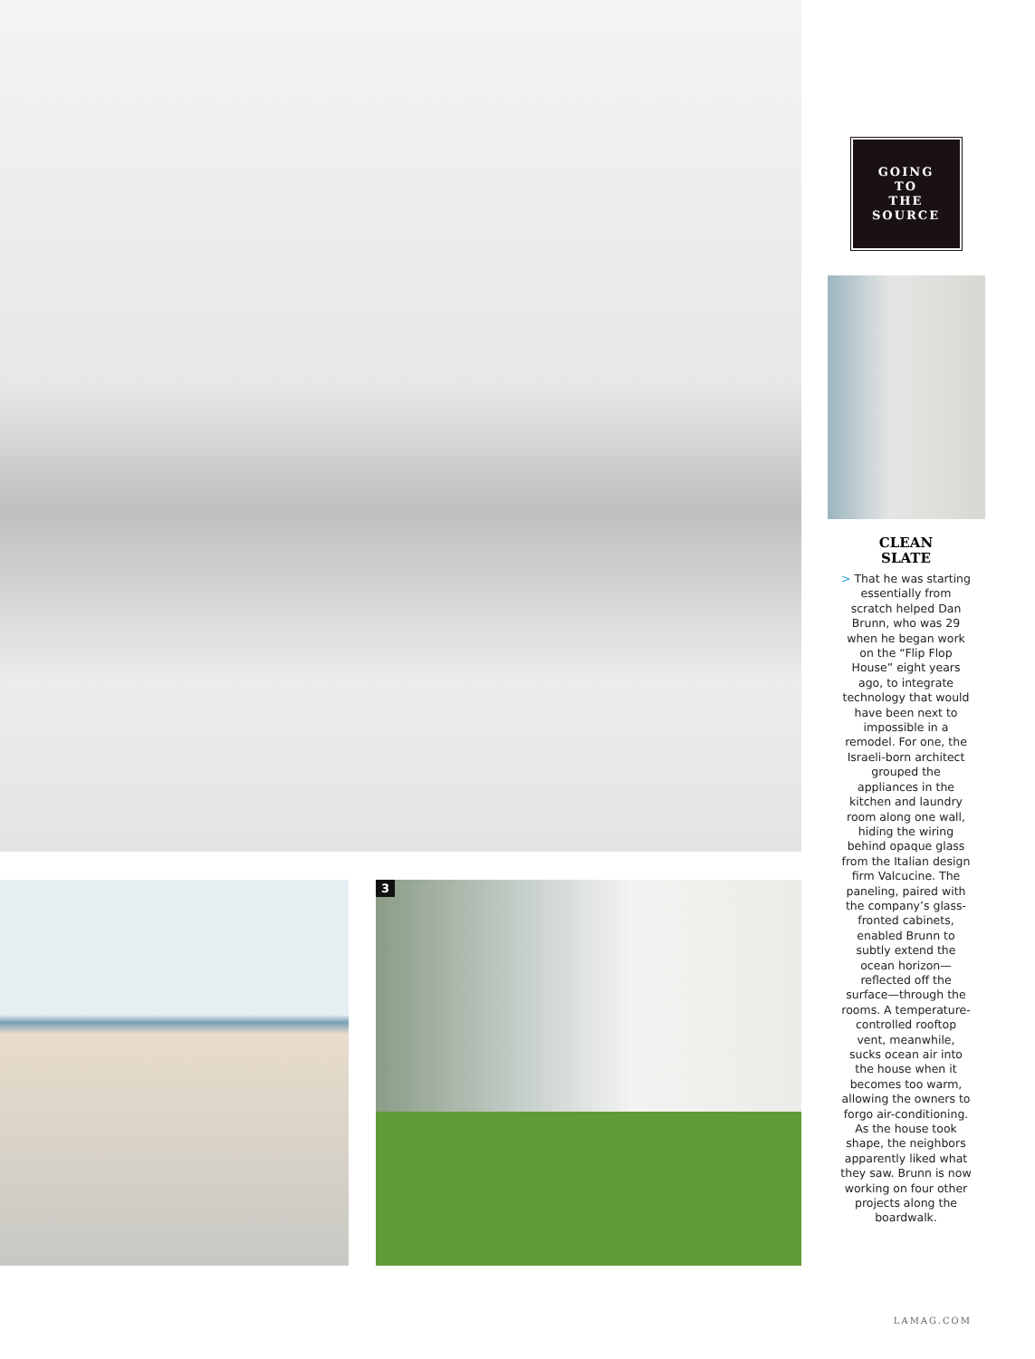3
GOING
TO
THE
SOURCE
CLEAN
SLATE
> That he was starting essentially from scratch helped Dan Brunn, who was 29 when he began work on the “Flip Flop House” eight years ago, to integrate technology that would have been next to impossible in a remodel. For one, the Israeli-born architect grouped the appliances in the kitchen and laundry room along one wall, hiding the wiring behind opaque glass from the Italian design firm Valcucine. The paneling, paired with the company’s glass-fronted cabinets, enabled Brunn to subtly extend the ocean horizon—reflected off the surface—through the rooms. A temperature-controlled rooftop vent, meanwhile, sucks ocean air into the house when it becomes too warm, allowing the owners to forgo air-conditioning. As the house took shape, the neighbors apparently liked what they saw. Brunn is now working on four other projects along the boardwalk.
LAMAG.COM